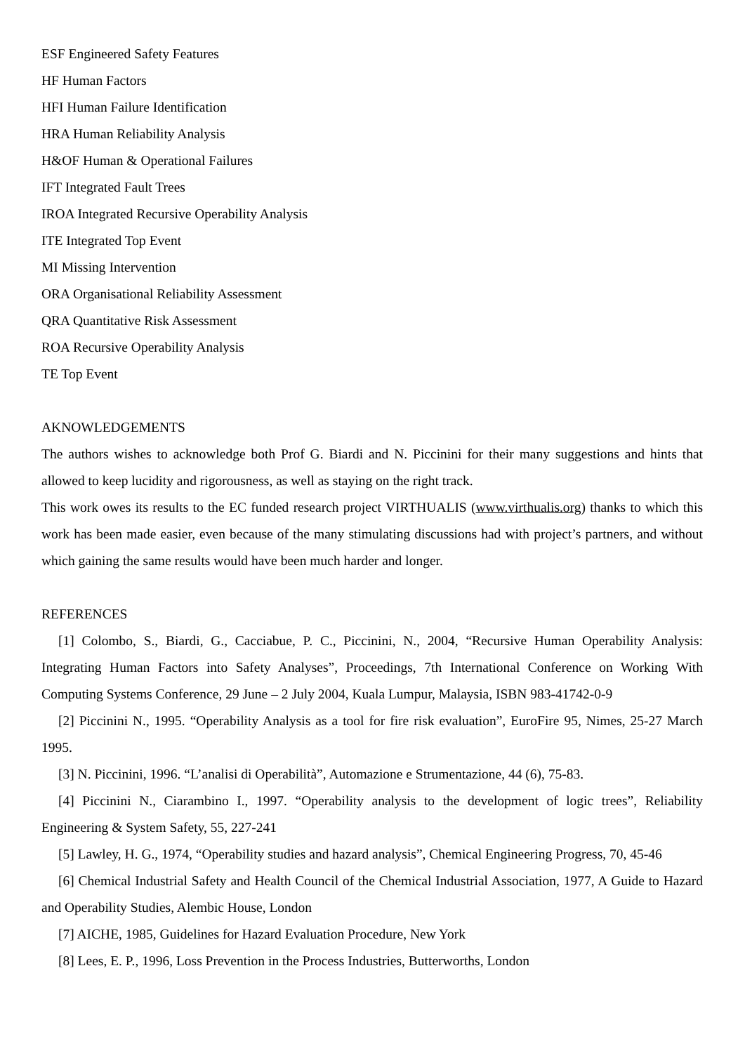ESF Engineered Safety Features
HF Human Factors
HFI Human Failure Identification
HRA Human Reliability Analysis
H&OF Human & Operational Failures
IFT Integrated Fault Trees
IROA Integrated Recursive Operability Analysis
ITE Integrated Top Event
MI Missing Intervention
ORA Organisational Reliability Assessment
QRA Quantitative Risk Assessment
ROA Recursive Operability Analysis
TE Top Event
AKNOWLEDGEMENTS
The authors wishes to acknowledge both Prof G. Biardi and N. Piccinini for their many suggestions and hints that allowed to keep lucidity and rigorousness, as well as staying on the right track.
This work owes its results to the EC funded research project VIRTHUALIS (www.virthualis.org) thanks to which this work has been made easier, even because of the many stimulating discussions had with project’s partners, and without which gaining the same results would have been much harder and longer.
REFERENCES
[1] Colombo, S., Biardi, G., Cacciabue, P. C., Piccinini, N., 2004, “Recursive Human Operability Analysis: Integrating Human Factors into Safety Analyses”, Proceedings, 7th International Conference on Working With Computing Systems Conference, 29 June – 2 July 2004, Kuala Lumpur, Malaysia, ISBN 983-41742-0-9
[2] Piccinini N., 1995. “Operability Analysis as a tool for fire risk evaluation”, EuroFire 95, Nimes, 25-27 March 1995.
[3] N. Piccinini, 1996. “L’analisi di Operabilità”, Automazione e Strumentazione, 44 (6), 75-83.
[4] Piccinini N., Ciarambino I., 1997. “Operability analysis to the development of logic trees”, Reliability Engineering & System Safety, 55, 227-241
[5] Lawley, H. G., 1974, “Operability studies and hazard analysis”, Chemical Engineering Progress, 70, 45-46
[6] Chemical Industrial Safety and Health Council of the Chemical Industrial Association, 1977, A Guide to Hazard and Operability Studies, Alembic House, London
[7] AICHE, 1985, Guidelines for Hazard Evaluation Procedure, New York
[8] Lees, E. P., 1996, Loss Prevention in the Process Industries, Butterworths, London